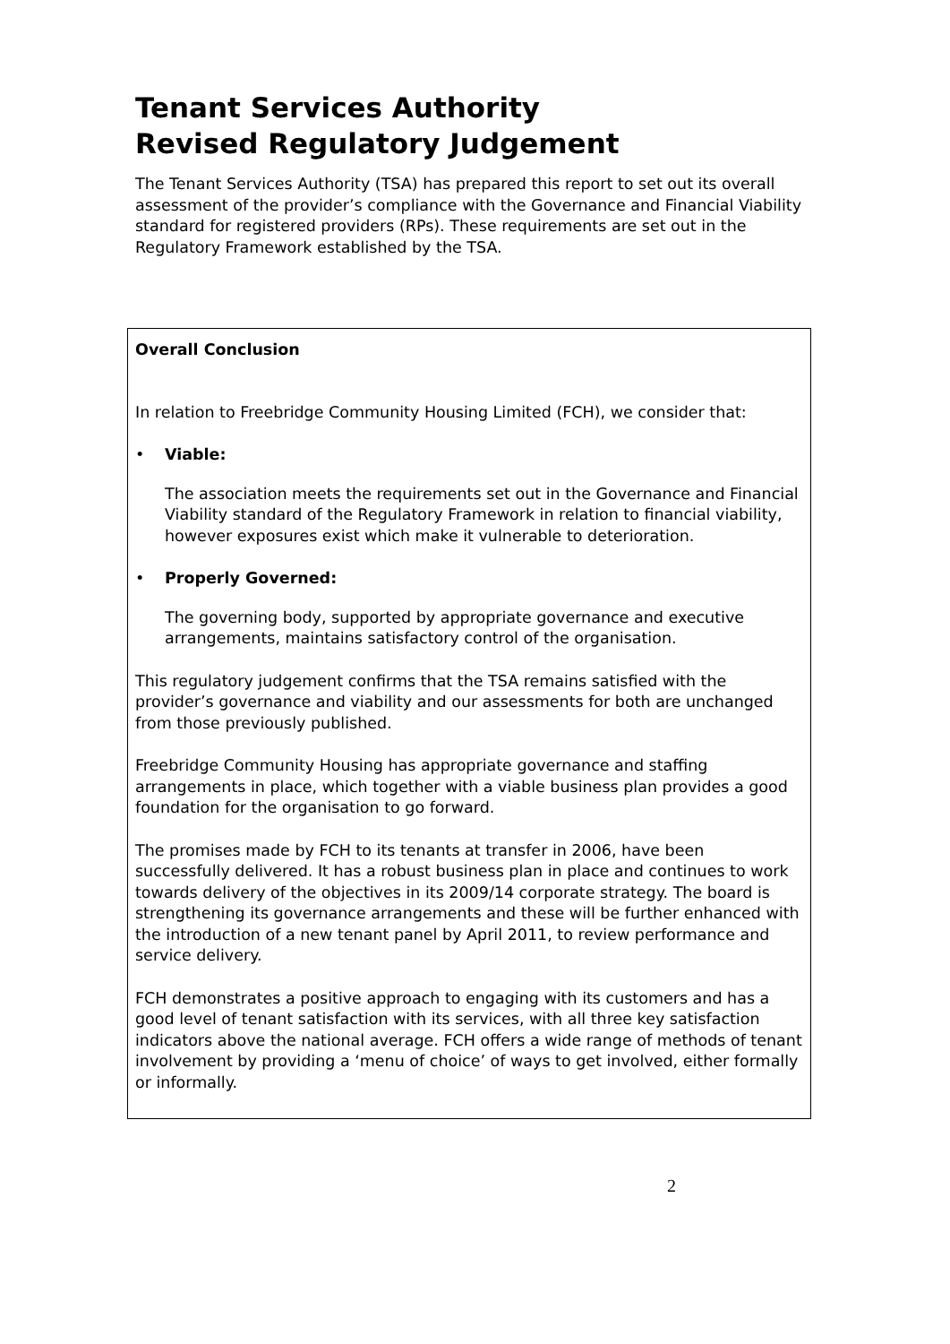Tenant Services Authority
Revised Regulatory Judgement
The Tenant Services Authority (TSA) has prepared this report to set out its overall assessment of the provider’s compliance with the Governance and Financial Viability standard for registered providers (RPs). These requirements are set out in the Regulatory Framework established by the TSA.
Overall Conclusion
In relation to Freebridge Community Housing Limited (FCH), we consider that:
• Viable:
The association meets the requirements set out in the Governance and Financial Viability standard of the Regulatory Framework in relation to financial viability, however exposures exist which make it vulnerable to deterioration.
• Properly Governed:
The governing body, supported by appropriate governance and executive arrangements, maintains satisfactory control of the organisation.
This regulatory judgement confirms that the TSA remains satisfied with the provider’s governance and viability and our assessments for both are unchanged from those previously published.
Freebridge Community Housing has appropriate governance and staffing arrangements in place, which together with a viable business plan provides a good foundation for the organisation to go forward.
The promises made by FCH to its tenants at transfer in 2006, have been successfully delivered. It has a robust business plan in place and continues to work towards delivery of the objectives in its 2009/14 corporate strategy. The board is strengthening its governance arrangements and these will be further enhanced with the introduction of a new tenant panel by April 2011, to review performance and service delivery.
FCH demonstrates a positive approach to engaging with its customers and has a good level of tenant satisfaction with its services, with all three key satisfaction indicators above the national average. FCH offers a wide range of methods of tenant involvement by providing a ‘menu of choice’ of ways to get involved, either formally or informally.
2